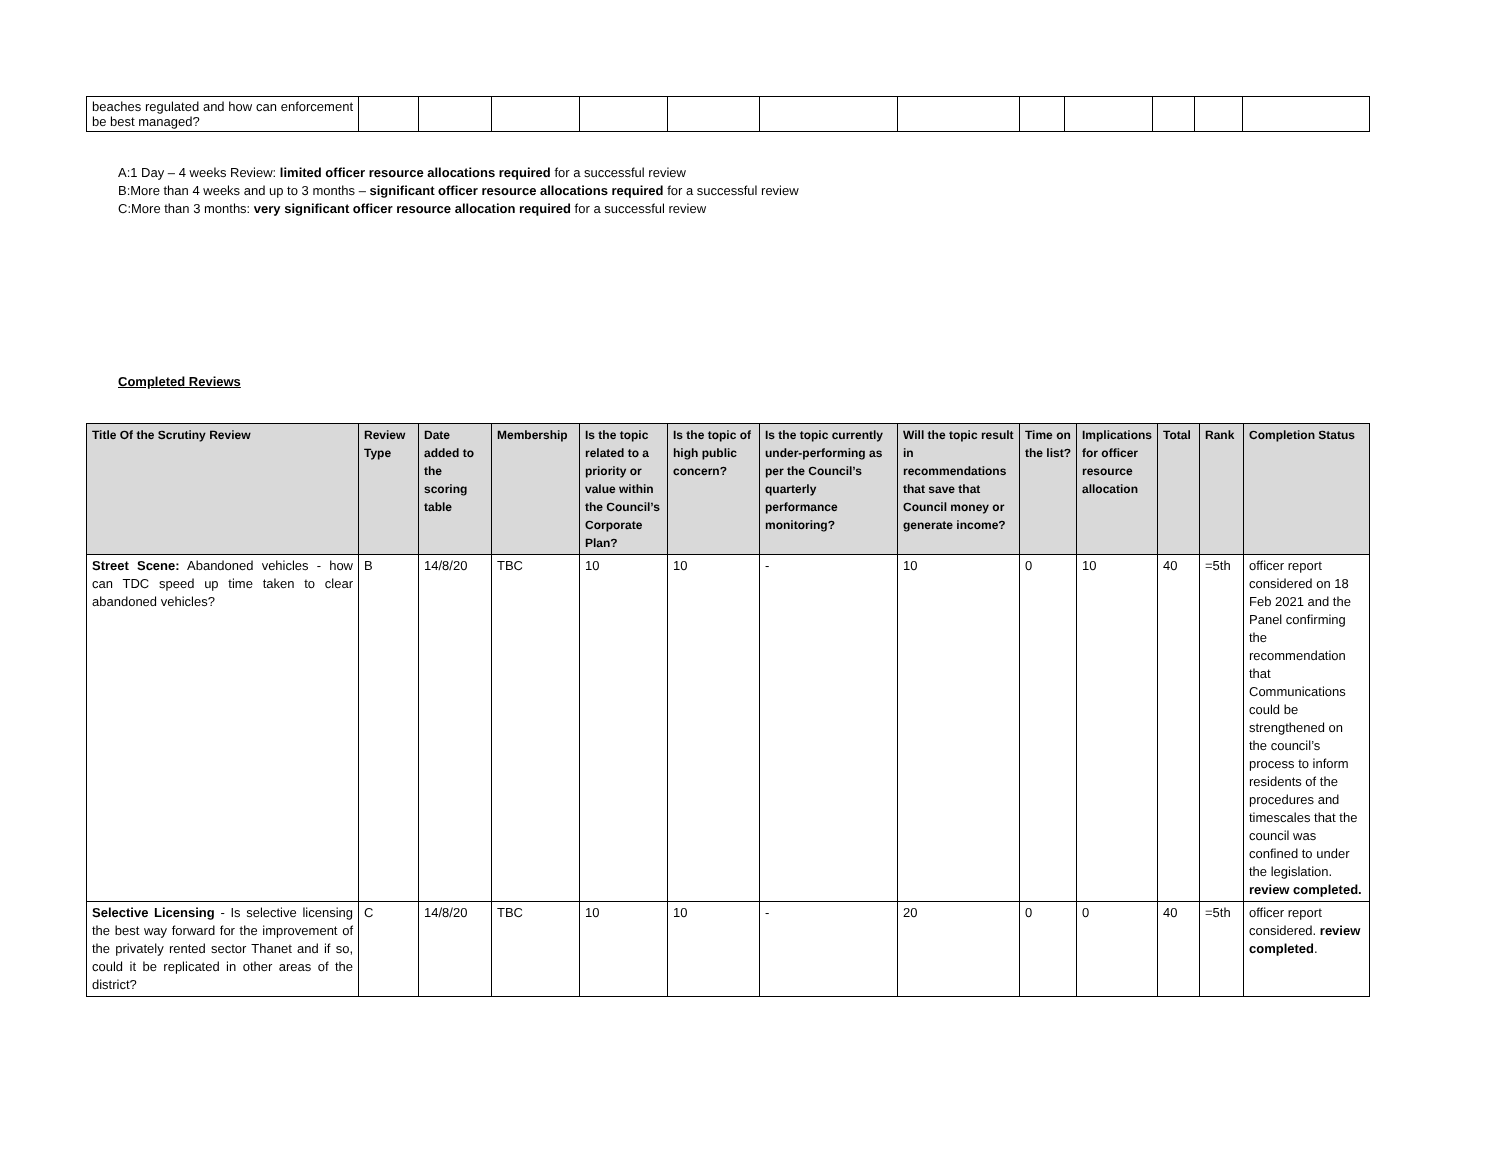| beaches regulated and how can enforcement be best managed? | | | | | | | | | | | | |
A:1 Day – 4 weeks Review: limited officer resource allocations required for a successful review
B:More than 4 weeks and up to 3 months – significant officer resource allocations required for a successful review
C:More than 3 months: very significant officer resource allocation required for a successful review
Completed Reviews
| Title Of the Scrutiny Review | Review Type | Date added to the scoring table | Membership | Is the topic related to a priority or value within the Council’s Corporate Plan? | Is the topic of high public concern? | Is the topic currently under-performing as per the Council’s quarterly performance monitoring? | Will the topic result in recommendations that save that Council money or generate income? | Time on the list? | Implications for officer resource allocation | Total | Rank | Completion Status |
| --- | --- | --- | --- | --- | --- | --- | --- | --- | --- | --- | --- | --- |
| Street Scene: Abandoned vehicles - how can TDC speed up time taken to clear abandoned vehicles? | B | 14/8/20 | TBC | 10 | 10 | - | 10 | 0 | 10 | 40 | =5th | officer report considered on 18 Feb 2021 and the Panel confirming the recommendation that Communications could be strengthened on the council’s process to inform residents of the procedures and timescales that the council was confined to under the legislation. review completed. |
| Selective Licensing - Is selective licensing the best way forward for the improvement of the privately rented sector Thanet and if so, could it be replicated in other areas of the district? | C | 14/8/20 | TBC | 10 | 10 | - | 20 | 0 | 0 | 40 | =5th | officer report considered. review completed . |